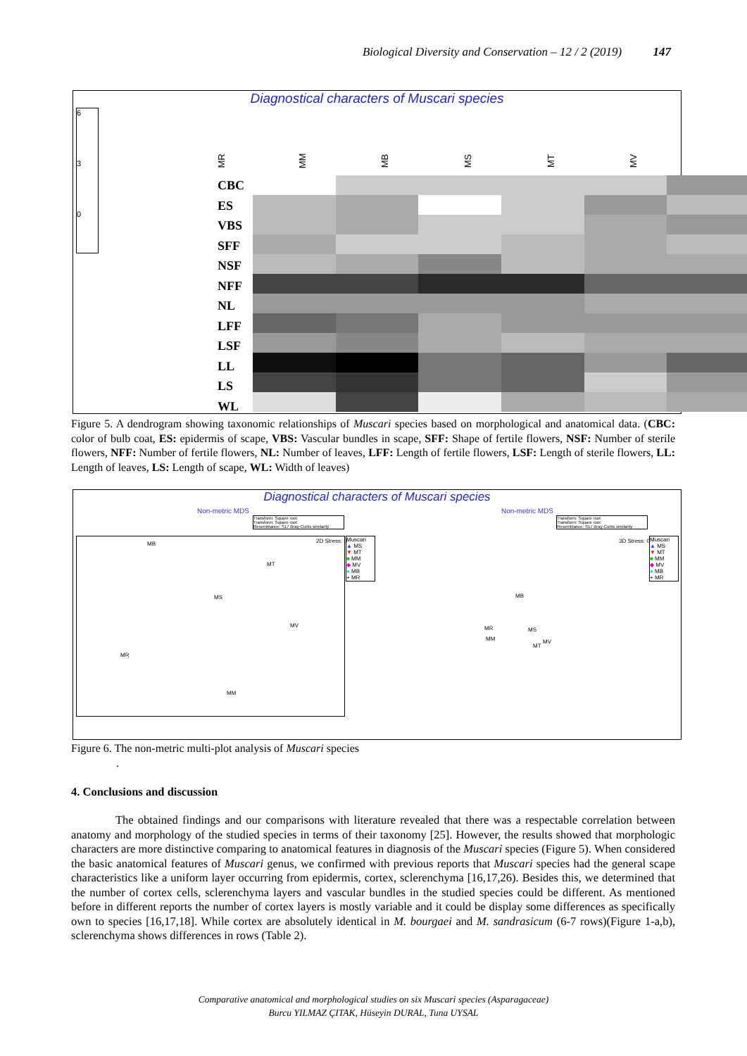Biological Diversity and Conservation – 12 / 2 (2019) 147
Diagnostical characters of Muscari species
MR MM MB MS MT MV
CBC
ES
VBS
SFF
NSF
NFF
NL
LFF
LSF
LL
LS
WL
6
3
0
Figure 5. A dendrogram showing taxonomic relationships of Muscari species based on morphological and anatomical data. (CBC: color of bulb coat, ES: epidermis of scape, VBS: Vascular bundles in scape, SFF: Shape of fertile flowers, NSF: Number of sterile flowers, NFF: Number of fertile flowers, NL: Number of leaves, LFF: Length of fertile flowers, LSF: Length of sterile flowers, LL: Length of leaves, LS: Length of scape, WL: Width of leaves)
Diagnostical characters of Muscari species
Non-metric MDS Non-metric MDS
Transform: Square root
Transform: Square root
Resemblance: S17 Bray-Curtis similarity
Transform: Square root
Transform: Square root
Resemblance: S17 Bray-Curtis similarity
2D Stress: 0 3D Stress: 0
Muscari
▲ MS
▼ MT
■ MM
◆ MV
● MB
+ MR
Muscari
▲ MS
▼ MT
■ MM
◆ MV
● MB
+ MR
MB
MT
MS
MV
MR
MM
MB
MR MS
MM
MT
MV
Figure 6. The non-metric multi-plot analysis of Muscari species
.
4. Conclusions and discussion
The obtained findings and our comparisons with literature revealed that there was a respectable correlation between anatomy and morphology of the studied species in terms of their taxonomy [25]. However, the results showed that morphologic characters are more distinctive comparing to anatomical features in diagnosis of the Muscari species (Figure 5). When considered the basic anatomical features of Muscari genus, we confirmed with previous reports that Muscari species had the general scape characteristics like a uniform layer occurring from epidermis, cortex, sclerenchyma [16,17,26). Besides this, we determined that the number of cortex cells, sclerenchyma layers and vascular bundles in the studied species could be different. As mentioned before in different reports the number of cortex layers is mostly variable and it could be display some differences as specifically own to species [16,17,18]. While cortex are absolutely identical in M. bourgaei and M. sandrasicum (6-7 rows)(Figure 1-a,b), sclerenchyma shows differences in rows (Table 2).
Comparative anatomical and morphological studies on six Muscari species (Asparagaceae)
Burcu YILMAZ ÇITAK, Hüseyin DURAL, Tuna UYSAL